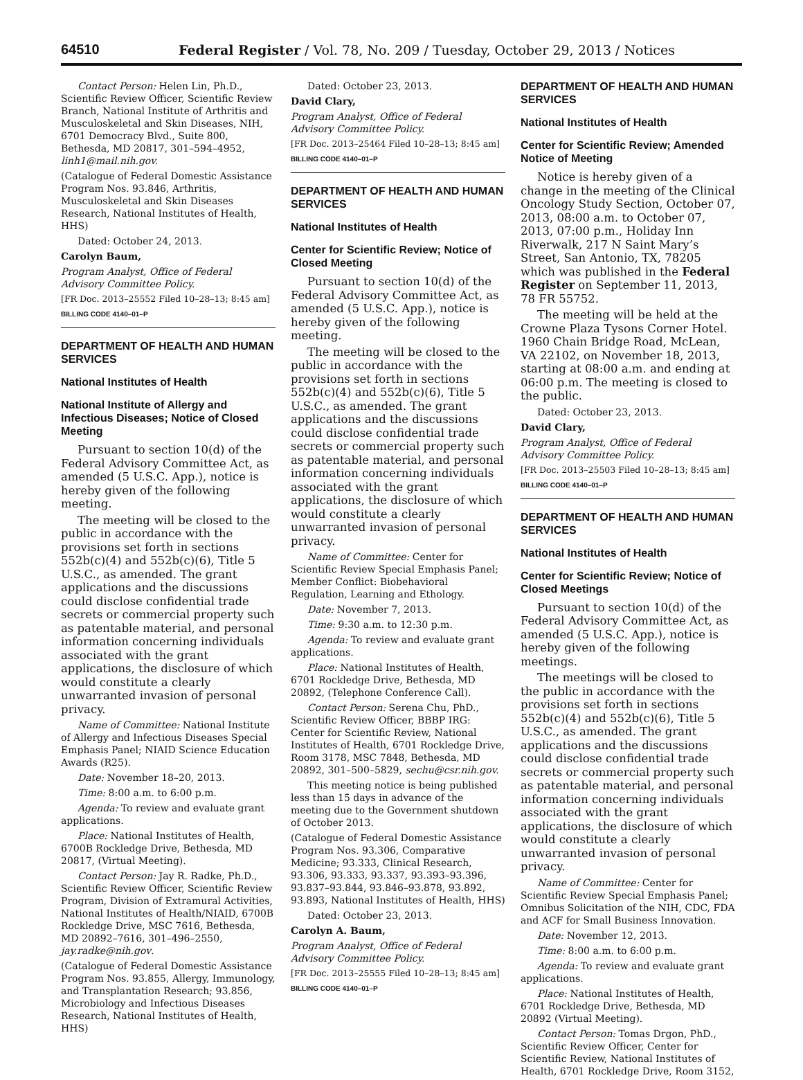64510 Federal Register / Vol. 78, No. 209 / Tuesday, October 29, 2013 / Notices
Contact Person: Helen Lin, Ph.D., Scientific Review Officer, Scientific Review Branch, National Institute of Arthritis and Musculoskeletal and Skin Diseases, NIH, 6701 Democracy Blvd., Suite 800, Bethesda, MD 20817, 301–594–4952, linh1@mail.nih.gov.
(Catalogue of Federal Domestic Assistance Program Nos. 93.846, Arthritis, Musculoskeletal and Skin Diseases Research, National Institutes of Health, HHS)
Dated: October 24, 2013.
Carolyn Baum,
Program Analyst, Office of Federal Advisory Committee Policy.
[FR Doc. 2013–25552 Filed 10–28–13; 8:45 am]
BILLING CODE 4140–01–P
DEPARTMENT OF HEALTH AND HUMAN SERVICES
National Institutes of Health
National Institute of Allergy and Infectious Diseases; Notice of Closed Meeting
Pursuant to section 10(d) of the Federal Advisory Committee Act, as amended (5 U.S.C. App.), notice is hereby given of the following meeting.
The meeting will be closed to the public in accordance with the provisions set forth in sections 552b(c)(4) and 552b(c)(6), Title 5 U.S.C., as amended. The grant applications and the discussions could disclose confidential trade secrets or commercial property such as patentable material, and personal information concerning individuals associated with the grant applications, the disclosure of which would constitute a clearly unwarranted invasion of personal privacy.
Name of Committee: National Institute of Allergy and Infectious Diseases Special Emphasis Panel; NIAID Science Education Awards (R25).
Date: November 18–20, 2013.
Time: 8:00 a.m. to 6:00 p.m.
Agenda: To review and evaluate grant applications.
Place: National Institutes of Health, 6700B Rockledge Drive, Bethesda, MD 20817, (Virtual Meeting).
Contact Person: Jay R. Radke, Ph.D., Scientific Review Officer, Scientific Review Program, Division of Extramural Activities, National Institutes of Health/NIAID, 6700B Rockledge Drive, MSC 7616, Bethesda, MD 20892–7616, 301–496–2550, jay.radke@nih.gov.
(Catalogue of Federal Domestic Assistance Program Nos. 93.855, Allergy, Immunology, and Transplantation Research; 93.856, Microbiology and Infectious Diseases Research, National Institutes of Health, HHS)
Dated: October 23, 2013.
David Clary,
Program Analyst, Office of Federal Advisory Committee Policy.
[FR Doc. 2013–25464 Filed 10–28–13; 8:45 am]
BILLING CODE 4140–01–P
DEPARTMENT OF HEALTH AND HUMAN SERVICES
National Institutes of Health
Center for Scientific Review; Notice of Closed Meeting
Pursuant to section 10(d) of the Federal Advisory Committee Act, as amended (5 U.S.C. App.), notice is hereby given of the following meeting.
The meeting will be closed to the public in accordance with the provisions set forth in sections 552b(c)(4) and 552b(c)(6), Title 5 U.S.C., as amended. The grant applications and the discussions could disclose confidential trade secrets or commercial property such as patentable material, and personal information concerning individuals associated with the grant applications, the disclosure of which would constitute a clearly unwarranted invasion of personal privacy.
Name of Committee: Center for Scientific Review Special Emphasis Panel; Member Conflict: Biobehavioral Regulation, Learning and Ethology.
Date: November 7, 2013.
Time: 9:30 a.m. to 12:30 p.m.
Agenda: To review and evaluate grant applications.
Place: National Institutes of Health, 6701 Rockledge Drive, Bethesda, MD 20892, (Telephone Conference Call).
Contact Person: Serena Chu, PhD., Scientific Review Officer, BBBP IRG: Center for Scientific Review, National Institutes of Health, 6701 Rockledge Drive, Room 3178, MSC 7848, Bethesda, MD 20892, 301–500–5829, sechu@csr.nih.gov.
This meeting notice is being published less than 15 days in advance of the meeting due to the Government shutdown of October 2013.
(Catalogue of Federal Domestic Assistance Program Nos. 93.306, Comparative Medicine; 93.333, Clinical Research, 93.306, 93.333, 93.337, 93.393–93.396, 93.837–93.844, 93.846–93.878, 93.892, 93.893, National Institutes of Health, HHS)
Dated: October 23, 2013.
Carolyn A. Baum,
Program Analyst, Office of Federal Advisory Committee Policy.
[FR Doc. 2013–25555 Filed 10–28–13; 8:45 am]
BILLING CODE 4140–01–P
DEPARTMENT OF HEALTH AND HUMAN SERVICES
National Institutes of Health
Center for Scientific Review; Amended Notice of Meeting
Notice is hereby given of a change in the meeting of the Clinical Oncology Study Section, October 07, 2013, 08:00 a.m. to October 07, 2013, 07:00 p.m., Holiday Inn Riverwalk, 217 N Saint Mary’s Street, San Antonio, TX, 78205 which was published in the Federal Register on September 11, 2013, 78 FR 55752.
The meeting will be held at the Crowne Plaza Tysons Corner Hotel. 1960 Chain Bridge Road, McLean, VA 22102, on November 18, 2013, starting at 08:00 a.m. and ending at 06:00 p.m. The meeting is closed to the public.
Dated: October 23, 2013.
David Clary,
Program Analyst, Office of Federal Advisory Committee Policy.
[FR Doc. 2013–25503 Filed 10–28–13; 8:45 am]
BILLING CODE 4140–01–P
DEPARTMENT OF HEALTH AND HUMAN SERVICES
National Institutes of Health
Center for Scientific Review; Notice of Closed Meetings
Pursuant to section 10(d) of the Federal Advisory Committee Act, as amended (5 U.S.C. App.), notice is hereby given of the following meetings.
The meetings will be closed to the public in accordance with the provisions set forth in sections 552b(c)(4) and 552b(c)(6), Title 5 U.S.C., as amended. The grant applications and the discussions could disclose confidential trade secrets or commercial property such as patentable material, and personal information concerning individuals associated with the grant applications, the disclosure of which would constitute a clearly unwarranted invasion of personal privacy.
Name of Committee: Center for Scientific Review Special Emphasis Panel; Omnibus Solicitation of the NIH, CDC, FDA and ACF for Small Business Innovation.
Date: November 12, 2013.
Time: 8:00 a.m. to 6:00 p.m.
Agenda: To review and evaluate grant applications.
Place: National Institutes of Health, 6701 Rockledge Drive, Bethesda, MD 20892 (Virtual Meeting).
Contact Person: Tomas Drgon, PhD., Scientific Review Officer, Center for Scientific Review, National Institutes of Health, 6701 Rockledge Drive, Room 3152,